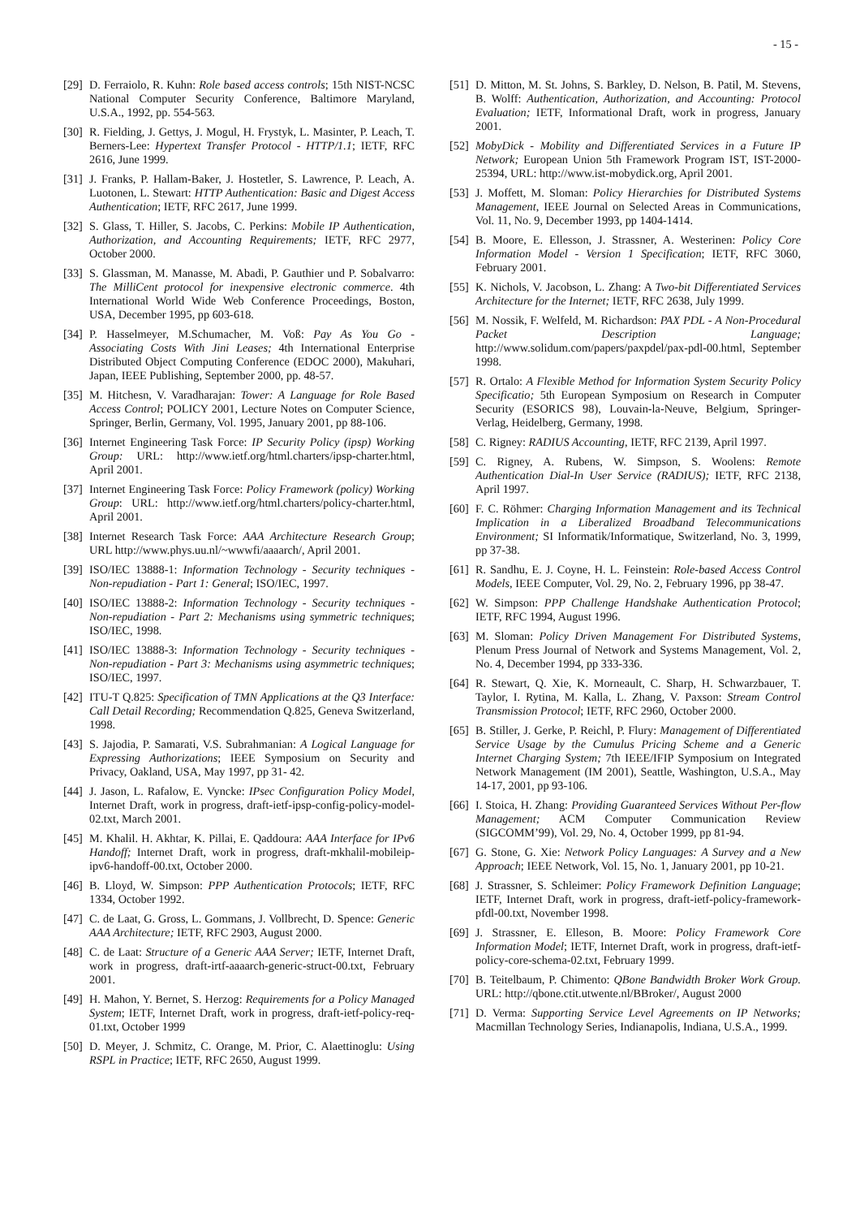- 15 -
[29]
D. Ferraiolo, R. Kuhn: Role based access controls; 15th NIST-NCSC National Computer Security Conference, Baltimore Maryland, U.S.A., 1992, pp. 554-563.
[30]
R. Fielding, J. Gettys, J. Mogul, H. Frystyk, L. Masinter, P. Leach, T. Berners-Lee: Hypertext Transfer Protocol - HTTP/1.1; IETF, RFC 2616, June 1999.
[31]
J. Franks, P. Hallam-Baker, J. Hostetler, S. Lawrence, P. Leach, A. Luotonen, L. Stewart: HTTP Authentication: Basic and Digest Access Authentication; IETF, RFC 2617, June 1999.
[32]
S. Glass, T. Hiller, S. Jacobs, C. Perkins: Mobile IP Authentication, Authorization, and Accounting Requirements; IETF, RFC 2977, October 2000.
[33]
S. Glassman, M. Manasse, M. Abadi, P. Gauthier und P. Sobalvarro: The MilliCent protocol for inexpensive electronic commerce. 4th International World Wide Web Conference Proceedings, Boston, USA, December 1995, pp 603-618.
[34]
P. Hasselmeyer, M.Schumacher, M. Voß: Pay As You Go - Associating Costs With Jini Leases; 4th International Enterprise Distributed Object Computing Conference (EDOC 2000), Makuhari, Japan, IEEE Publishing, September 2000, pp. 48-57.
[35]
M. Hitchesn, V. Varadharajan: Tower: A Language for Role Based Access Control; POLICY 2001, Lecture Notes on Computer Science, Springer, Berlin, Germany, Vol. 1995, January 2001, pp 88-106.
[36]
Internet Engineering Task Force: IP Security Policy (ipsp) Working Group: URL: http://www.ietf.org/html.charters/ipsp-charter.html, April 2001.
[37]
Internet Engineering Task Force: Policy Framework (policy) Working Group: URL: http://www.ietf.org/html.charters/policy-charter.html, April 2001.
[38]
Internet Research Task Force: AAA Architecture Research Group; URL http://www.phys.uu.nl/~wwwfi/aaaarch/, April 2001.
[39]
ISO/IEC 13888-1: Information Technology - Security techniques - Non-repudiation - Part 1: General; ISO/IEC, 1997.
[40]
ISO/IEC 13888-2: Information Technology - Security techniques - Non-repudiation - Part 2: Mechanisms using symmetric techniques; ISO/IEC, 1998.
[41]
ISO/IEC 13888-3: Information Technology - Security techniques - Non-repudiation - Part 3: Mechanisms using asymmetric techniques; ISO/IEC, 1997.
[42]
ITU-T Q.825: Specification of TMN Applications at the Q3 Interface: Call Detail Recording; Recommendation Q.825, Geneva Switzerland, 1998.
[43]
S. Jajodia, P. Samarati, V.S. Subrahmanian: A Logical Language for Expressing Authorizations; IEEE Symposium on Security and Privacy, Oakland, USA, May 1997, pp 31- 42.
[44]
J. Jason, L. Rafalow, E. Vyncke: IPsec Configuration Policy Model, Internet Draft, work in progress, draft-ietf-ipsp-config-policy-model-02.txt, March 2001.
[45]
M. Khalil. H. Akhtar, K. Pillai, E. Qaddoura: AAA Interface for IPv6 Handoff; Internet Draft, work in progress, draft-mkhalil-mobileip-ipv6-handoff-00.txt, October 2000.
[46]
B. Lloyd, W. Simpson: PPP Authentication Protocols; IETF, RFC 1334, October 1992.
[47]
C. de Laat, G. Gross, L. Gommans, J. Vollbrecht, D. Spence: Generic AAA Architecture; IETF, RFC 2903, August 2000.
[48]
C. de Laat: Structure of a Generic AAA Server; IETF, Internet Draft, work in progress, draft-irtf-aaaarch-generic-struct-00.txt, February 2001.
[49]
H. Mahon, Y. Bernet, S. Herzog: Requirements for a Policy Managed System; IETF, Internet Draft, work in progress, draft-ietf-policy-req-01.txt, October 1999
[50]
D. Meyer, J. Schmitz, C. Orange, M. Prior, C. Alaettinoglu: Using RSPL in Practice; IETF, RFC 2650, August 1999.
[51]
D. Mitton, M. St. Johns, S. Barkley, D. Nelson, B. Patil, M. Stevens, B. Wolff: Authentication, Authorization, and Accounting: Protocol Evaluation; IETF, Informational Draft, work in progress, January 2001.
[52]
MobyDick - Mobility and Differentiated Services in a Future IP Network; European Union 5th Framework Program IST, IST-2000-25394, URL: http://www.ist-mobydick.org, April 2001.
[53]
J. Moffett, M. Sloman: Policy Hierarchies for Distributed Systems Management, IEEE Journal on Selected Areas in Communications, Vol. 11, No. 9, December 1993, pp 1404-1414.
[54]
B. Moore, E. Ellesson, J. Strassner, A. Westerinen: Policy Core Information Model - Version 1 Specification; IETF, RFC 3060, February 2001.
[55]
K. Nichols, V. Jacobson, L. Zhang: A Two-bit Differentiated Services Architecture for the Internet; IETF, RFC 2638, July 1999.
[56]
M. Nossik, F. Welfeld, M. Richardson: PAX PDL - A Non-Procedural Packet Description Language; http://www.solidum.com/papers/paxpdel/pax-pdl-00.html, September 1998.
[57]
R. Ortalo: A Flexible Method for Information System Security Policy Specificatio; 5th European Symposium on Research in Computer Security (ESORICS 98), Louvain-la-Neuve, Belgium, Springer-Verlag, Heidelberg, Germany, 1998.
[58]
C. Rigney: RADIUS Accounting, IETF, RFC 2139, April 1997.
[59]
C. Rigney, A. Rubens, W. Simpson, S. Woolens: Remote Authentication Dial-In User Service (RADIUS); IETF, RFC 2138, April 1997.
[60]
F. C. Röhmer: Charging Information Management and its Technical Implication in a Liberalized Broadband Telecommunications Environment; SI Informatik/Informatique, Switzerland, No. 3, 1999, pp 37-38.
[61]
R. Sandhu, E. J. Coyne, H. L. Feinstein: Role-based Access Control Models, IEEE Computer, Vol. 29, No. 2, February 1996, pp 38-47.
[62]
W. Simpson: PPP Challenge Handshake Authentication Protocol; IETF, RFC 1994, August 1996.
[63]
M. Sloman: Policy Driven Management For Distributed Systems, Plenum Press Journal of Network and Systems Management, Vol. 2, No. 4, December 1994, pp 333-336.
[64]
R. Stewart, Q. Xie, K. Morneault, C. Sharp, H. Schwarzbauer, T. Taylor, I. Rytina, M. Kalla, L. Zhang, V. Paxson: Stream Control Transmission Protocol; IETF, RFC 2960, October 2000.
[65]
B. Stiller, J. Gerke, P. Reichl, P. Flury: Management of Differentiated Service Usage by the Cumulus Pricing Scheme and a Generic Internet Charging System; 7th IEEE/IFIP Symposium on Integrated Network Management (IM 2001), Seattle, Washington, U.S.A., May 14-17, 2001, pp 93-106.
[66]
I. Stoica, H. Zhang: Providing Guaranteed Services Without Per-flow Management; ACM Computer Communication Review (SIGCOMM’99), Vol. 29, No. 4, October 1999, pp 81-94.
[67]
G. Stone, G. Xie: Network Policy Languages: A Survey and a New Approach; IEEE Network, Vol. 15, No. 1, January 2001, pp 10-21.
[68]
J. Strassner, S. Schleimer: Policy Framework Definition Language; IETF, Internet Draft, work in progress, draft-ietf-policy-framework-pfdl-00.txt, November 1998.
[69]
J. Strassner, E. Elleson, B. Moore: Policy Framework Core Information Model; IETF, Internet Draft, work in progress, draft-ietf-policy-core-schema-02.txt, February 1999.
[70]
B. Teitelbaum, P. Chimento: QBone Bandwidth Broker Work Group. URL: http://qbone.ctit.utwente.nl/BBroker/, August 2000
[71]
D. Verma: Supporting Service Level Agreements on IP Networks; Macmillan Technology Series, Indianapolis, Indiana, U.S.A., 1999.